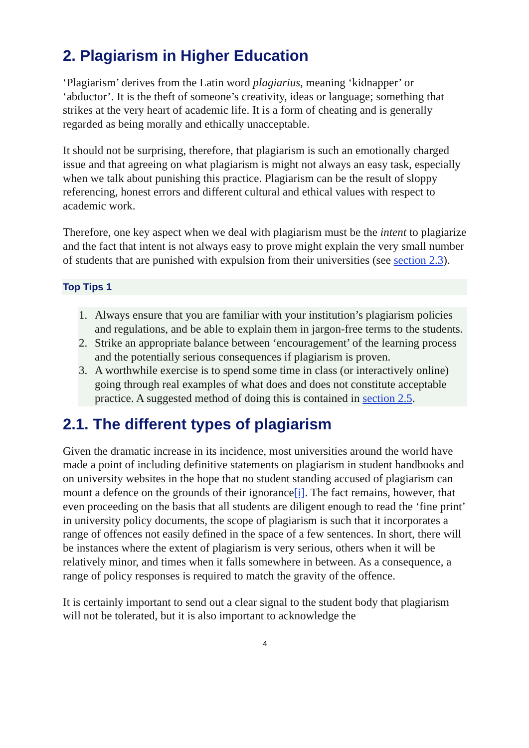2. Plagiarism in Higher Education
‘Plagiarism’ derives from the Latin word plagiarius, meaning ‘kidnapper’ or ‘abductor’. It is the theft of someone’s creativity, ideas or language; something that strikes at the very heart of academic life. It is a form of cheating and is generally regarded as being morally and ethically unacceptable.
It should not be surprising, therefore, that plagiarism is such an emotionally charged issue and that agreeing on what plagiarism is might not always an easy task, especially when we talk about punishing this practice. Plagiarism can be the result of sloppy referencing, honest errors and different cultural and ethical values with respect to academic work.
Therefore, one key aspect when we deal with plagiarism must be the intent to plagiarize and the fact that intent is not always easy to prove might explain the very small number of students that are punished with expulsion from their universities (see section 2.3).
Top Tips 1
1. Always ensure that you are familiar with your institution’s plagiarism policies and regulations, and be able to explain them in jargon-free terms to the students.
2. Strike an appropriate balance between ‘encouragement’ of the learning process and the potentially serious consequences if plagiarism is proven.
3. A worthwhile exercise is to spend some time in class (or interactively online) going through real examples of what does and does not constitute acceptable practice. A suggested method of doing this is contained in section 2.5.
2.1. The different types of plagiarism
Given the dramatic increase in its incidence, most universities around the world have made a point of including definitive statements on plagiarism in student handbooks and on university websites in the hope that no student standing accused of plagiarism can mount a defence on the grounds of their ignorance[i]. The fact remains, however, that even proceeding on the basis that all students are diligent enough to read the ‘fine print’ in university policy documents, the scope of plagiarism is such that it incorporates a range of offences not easily defined in the space of a few sentences. In short, there will be instances where the extent of plagiarism is very serious, others when it will be relatively minor, and times when it falls somewhere in between. As a consequence, a range of policy responses is required to match the gravity of the offence.
It is certainly important to send out a clear signal to the student body that plagiarism will not be tolerated, but it is also important to acknowledge the
4